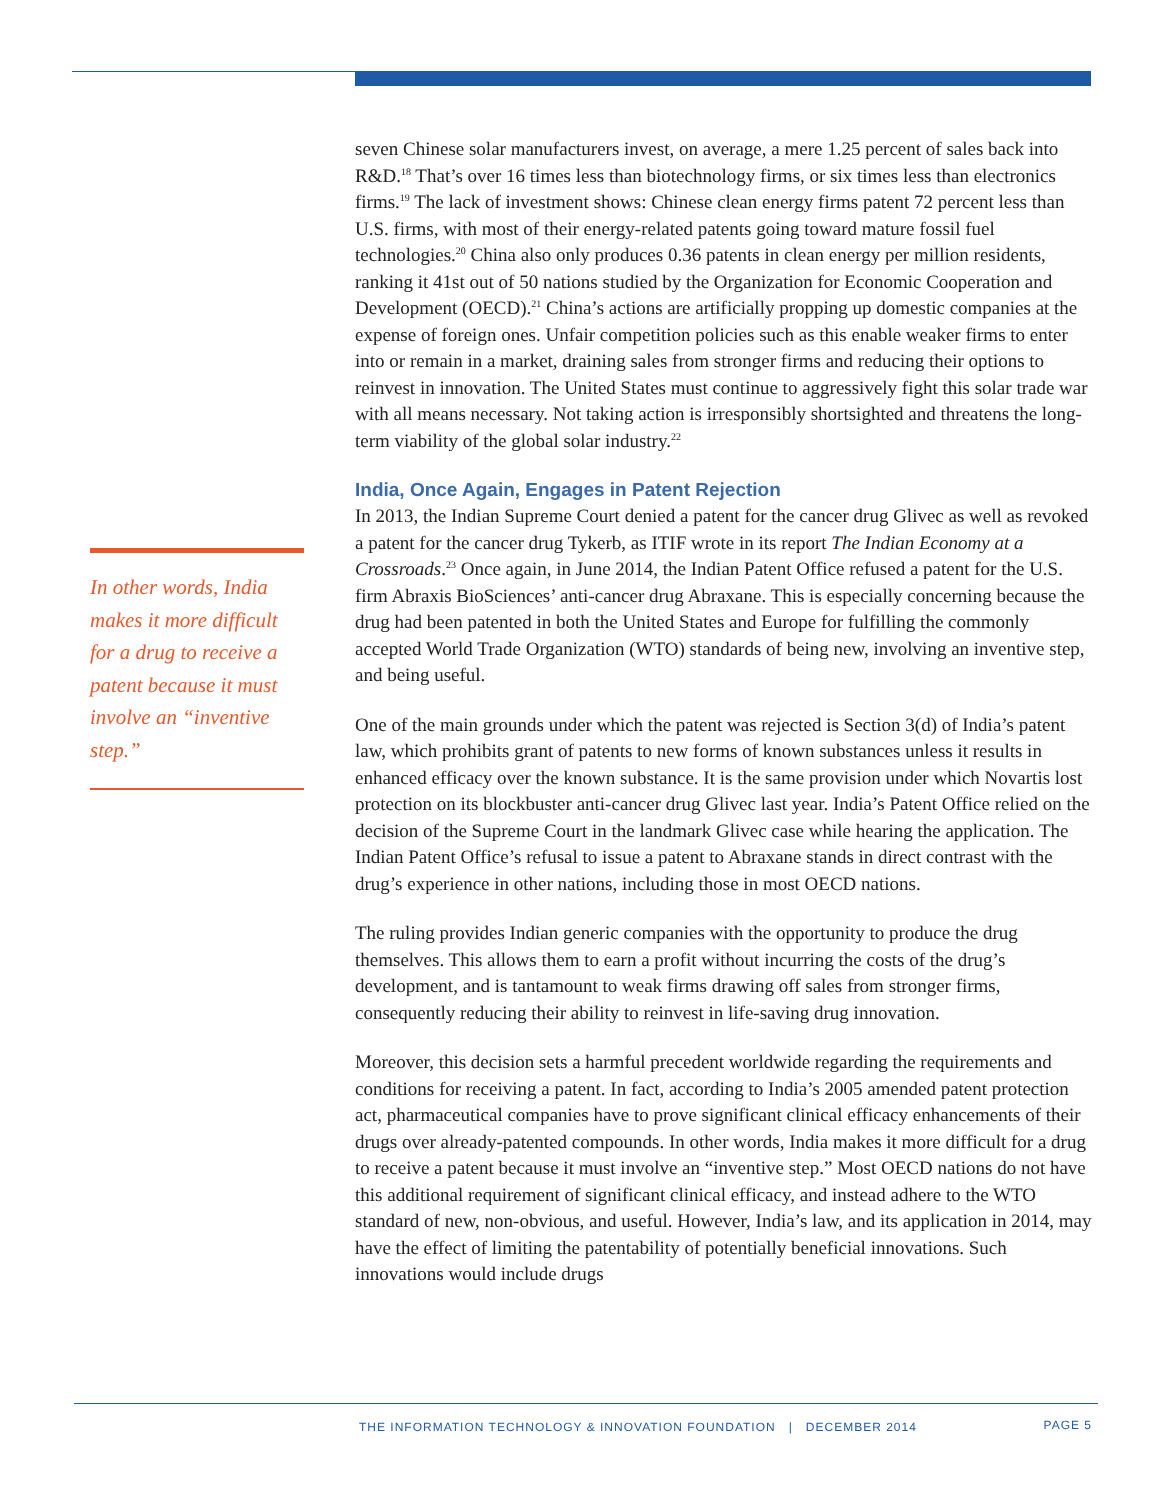In other words, India makes it more difficult for a drug to receive a patent because it must involve an “inventive step.”
seven Chinese solar manufacturers invest, on average, a mere 1.25 percent of sales back into R&D.<sup>18</sup> That’s over 16 times less than biotechnology firms, or six times less than electronics firms.<sup>19</sup> The lack of investment shows: Chinese clean energy firms patent 72 percent less than U.S. firms, with most of their energy-related patents going toward mature fossil fuel technologies.<sup>20</sup> China also only produces 0.36 patents in clean energy per million residents, ranking it 41st out of 50 nations studied by the Organization for Economic Cooperation and Development (OECD).<sup>21</sup> China’s actions are artificially propping up domestic companies at the expense of foreign ones. Unfair competition policies such as this enable weaker firms to enter into or remain in a market, draining sales from stronger firms and reducing their options to reinvest in innovation. The United States must continue to aggressively fight this solar trade war with all means necessary. Not taking action is irresponsibly shortsighted and threatens the long-term viability of the global solar industry.<sup>22</sup>
India, Once Again, Engages in Patent Rejection
In 2013, the Indian Supreme Court denied a patent for the cancer drug Glivec as well as revoked a patent for the cancer drug Tykerb, as ITIF wrote in its report The Indian Economy at a Crossroads.<sup>23</sup> Once again, in June 2014, the Indian Patent Office refused a patent for the U.S. firm Abraxis BioSciences’ anti-cancer drug Abraxane. This is especially concerning because the drug had been patented in both the United States and Europe for fulfilling the commonly accepted World Trade Organization (WTO) standards of being new, involving an inventive step, and being useful.
One of the main grounds under which the patent was rejected is Section 3(d) of India’s patent law, which prohibits grant of patents to new forms of known substances unless it results in enhanced efficacy over the known substance. It is the same provision under which Novartis lost protection on its blockbuster anti-cancer drug Glivec last year. India’s Patent Office relied on the decision of the Supreme Court in the landmark Glivec case while hearing the application. The Indian Patent Office’s refusal to issue a patent to Abraxane stands in direct contrast with the drug’s experience in other nations, including those in most OECD nations.
The ruling provides Indian generic companies with the opportunity to produce the drug themselves. This allows them to earn a profit without incurring the costs of the drug’s development, and is tantamount to weak firms drawing off sales from stronger firms, consequently reducing their ability to reinvest in life-saving drug innovation.
Moreover, this decision sets a harmful precedent worldwide regarding the requirements and conditions for receiving a patent. In fact, according to India’s 2005 amended patent protection act, pharmaceutical companies have to prove significant clinical efficacy enhancements of their drugs over already-patented compounds. In other words, India makes it more difficult for a drug to receive a patent because it must involve an “inventive step.” Most OECD nations do not have this additional requirement of significant clinical efficacy, and instead adhere to the WTO standard of new, non-obvious, and useful. However, India’s law, and its application in 2014, may have the effect of limiting the patentability of potentially beneficial innovations. Such innovations would include drugs
THE INFORMATION TECHNOLOGY & INNOVATION FOUNDATION | DECEMBER 2014 PAGE 5